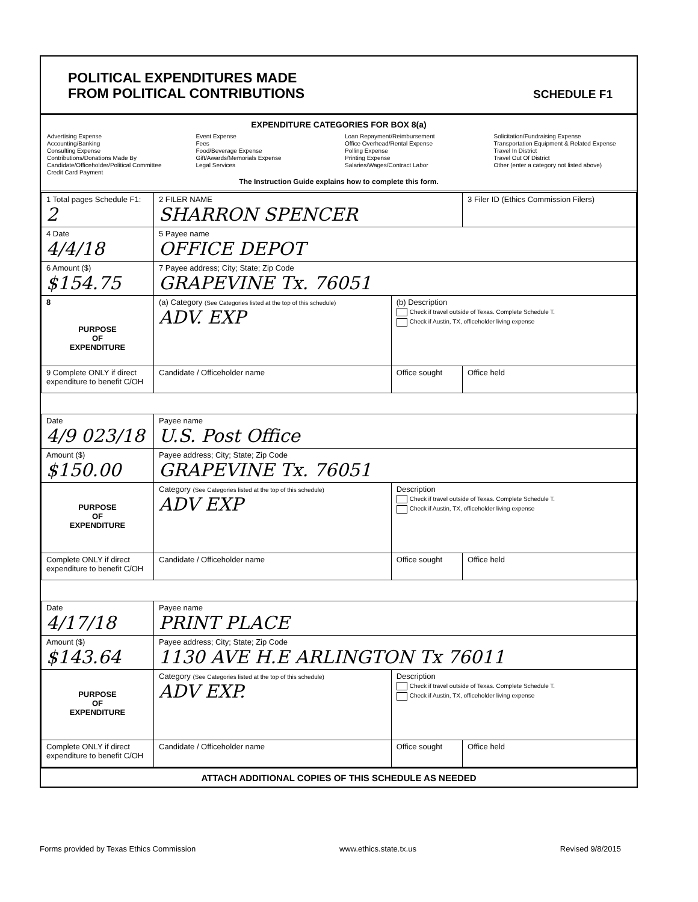POLITICAL EXPENDITURES MADE
FROM POLITICAL CONTRIBUTIONS
SCHEDULE F1
EXPENDITURE CATEGORIES FOR BOX 8(a)
Advertising Expense
Accounting/Banking
Consulting Expense
Contributions/Donations Made By Candidate/Officeholder/Political Committee
Credit Card Payment
Event Expense
Fees
Food/Beverage Expense
Gift/Awards/Memorials Expense
Legal Services
Loan Repayment/Reimbursement
Office Overhead/Rental Expense
Polling Expense
Printing Expense
Salaries/Wages/Contract Labor
Solicitation/Fundraising Expense
Transportation Equipment & Related Expense
Travel In District
Travel Out Of District
Other (enter a category not listed above)
The Instruction Guide explains how to complete this form.
| 1 Total pages Schedule F1: 2 | 2 FILER NAME SHARRON SPENCER | | 3 Filer ID (Ethics Commission Filers) |
| 4 Date 4/4/18 | 5 Payee name OFFICE DEPOT | | |
| 6 Amount ($) $154.75 | 7 Payee address; City; State; Zip Code GRAPEVINE Tx. 76051 | | |
| 8 PURPOSE OF EXPENDITURE | (a) Category (See Categories listed at the top of this schedule) ADV. EXP | (b) Description Check if travel outside of Texas. Complete Schedule T. Check if Austin, TX, officeholder living expense | |
| 9 Complete ONLY if direct expenditure to benefit C/OH | Candidate / Officeholder name | Office sought | Office held |
| Date 4/9 023/18 | Payee name U.S. Post Office | | |
| Amount ($) $150.00 | Payee address; City; State; Zip Code GRAPEVINE Tx. 76051 | | |
| PURPOSE OF EXPENDITURE | Category (See Categories listed at the top of this schedule) ADV EXP | Description Check if travel outside of Texas. Complete Schedule T. Check if Austin, TX, officeholder living expense | |
| Complete ONLY if direct expenditure to benefit C/OH | Candidate / Officeholder name | Office sought | Office held |
| Date 4/17/18 | Payee name PRINT PLACE | | |
| Amount ($) $143.64 | Payee address; City; State; Zip Code 1130 AVE H.E ARLINGTON Tx 76011 | | |
| PURPOSE OF EXPENDITURE | Category (See Categories listed at the top of this schedule) ADV EXP. | Description Check if travel outside of Texas. Complete Schedule T. Check if Austin, TX, officeholder living expense | |
| Complete ONLY if direct expenditure to benefit C/OH | Candidate / Officeholder name | Office sought | Office held |
ATTACH ADDITIONAL COPIES OF THIS SCHEDULE AS NEEDED
Forms provided by Texas Ethics Commission www.ethics.state.tx.us Revised 9/8/2015